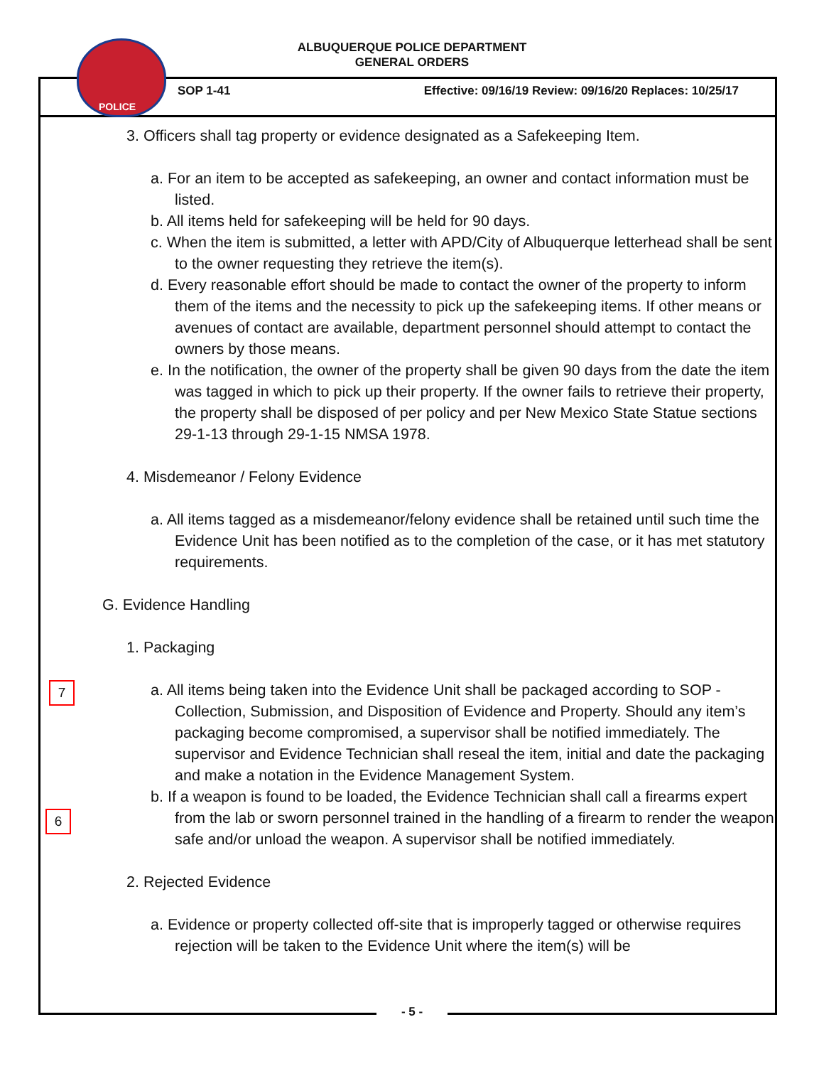ALBUQUERQUE POLICE DEPARTMENT
GENERAL ORDERS
POLICE
SOP 1-41 Effective: 09/16/19 Review: 09/16/20 Replaces: 10/25/17
7
6
3. Officers shall tag property or evidence designated as a Safekeeping Item.
a. For an item to be accepted as safekeeping, an owner and contact information must be listed.
b. All items held for safekeeping will be held for 90 days.
c. When the item is submitted, a letter with APD/City of Albuquerque letterhead shall be sent to the owner requesting they retrieve the item(s).
d. Every reasonable effort should be made to contact the owner of the property to inform them of the items and the necessity to pick up the safekeeping items. If other means or avenues of contact are available, department personnel should attempt to contact the owners by those means.
e. In the notification, the owner of the property shall be given 90 days from the date the item was tagged in which to pick up their property. If the owner fails to retrieve their property, the property shall be disposed of per policy and per New Mexico State Statue sections 29-1-13 through 29-1-15 NMSA 1978.
4. Misdemeanor / Felony Evidence
a. All items tagged as a misdemeanor/felony evidence shall be retained until such time the Evidence Unit has been notified as to the completion of the case, or it has met statutory requirements.
G. Evidence Handling
1. Packaging
a. All items being taken into the Evidence Unit shall be packaged according to SOP - Collection, Submission, and Disposition of Evidence and Property. Should any item’s packaging become compromised, a supervisor shall be notified immediately. The supervisor and Evidence Technician shall reseal the item, initial and date the packaging and make a notation in the Evidence Management System.
b. If a weapon is found to be loaded, the Evidence Technician shall call a firearms expert from the lab or sworn personnel trained in the handling of a firearm to render the weapon safe and/or unload the weapon. A supervisor shall be notified immediately.
2. Rejected Evidence
a. Evidence or property collected off-site that is improperly tagged or otherwise requires rejection will be taken to the Evidence Unit where the item(s) will be
- 5 -